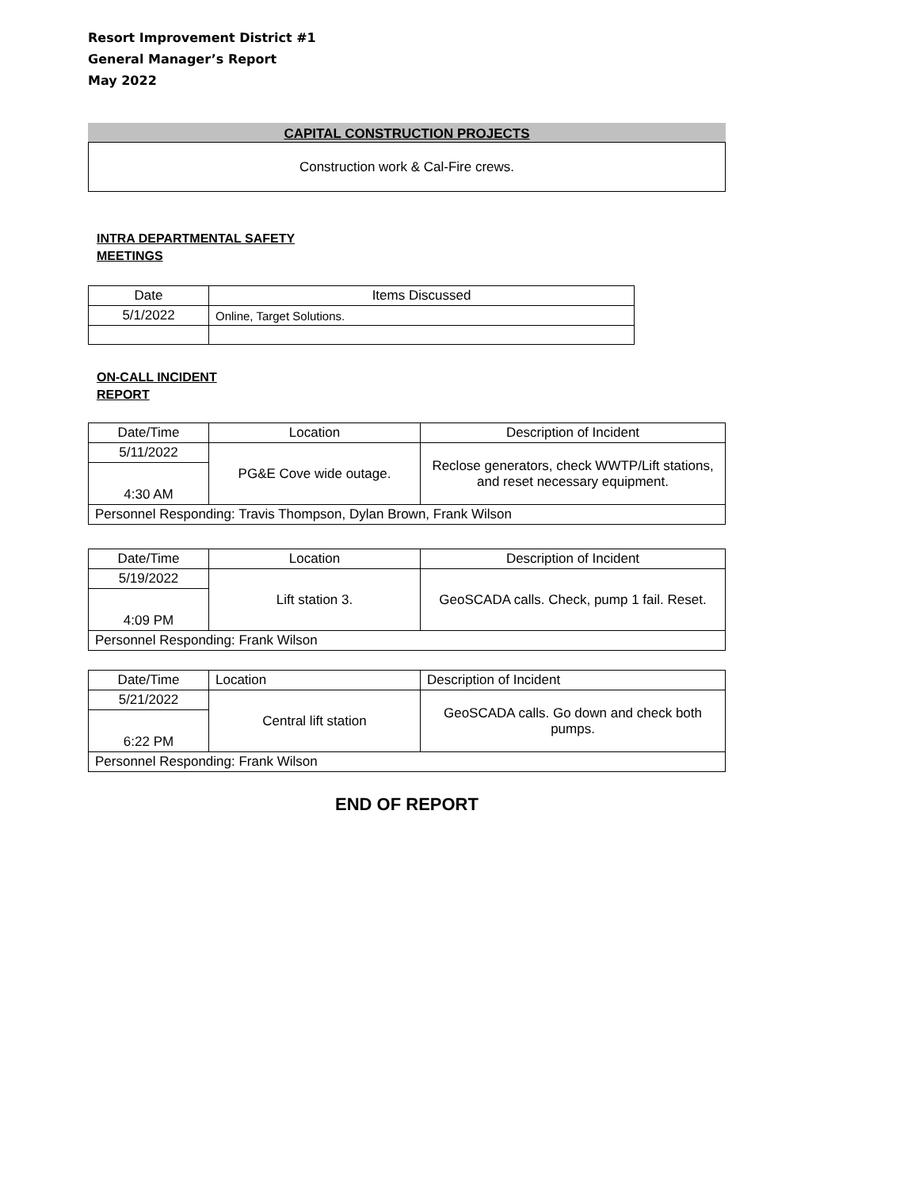Resort Improvement District #1
General Manager’s Report
May 2022
CAPITAL CONSTRUCTION PROJECTS
Construction work & Cal-Fire crews.
INTRA DEPARTMENTAL SAFETY
MEETINGS
| Date | Items Discussed |
| --- | --- |
| 5/1/2022 | Online, Target Solutions. |
ON-CALL INCIDENT
REPORT
| Date/Time | Location | Description of Incident |
| --- | --- | --- |
| 5/11/2022 | PG&E Cove wide outage. | Reclose generators, check WWTP/Lift stations, and reset necessary equipment. |
| 4:30 AM | | |
| Personnel Responding: Travis Thompson, Dylan Brown, Frank Wilson | | |
| Date/Time | Location | Description of Incident |
| --- | --- | --- |
| 5/19/2022 | Lift station 3. | GeoSCADA calls. Check, pump 1 fail. Reset. |
| 4:09 PM | | |
| Personnel Responding: Frank Wilson | | |
| Date/Time | Location | Description of Incident |
| --- | --- | --- |
| 5/21/2022 | Central lift station | GeoSCADA calls. Go down and check both pumps. |
| 6:22 PM | | |
| Personnel Responding: Frank Wilson | | |
END OF REPORT